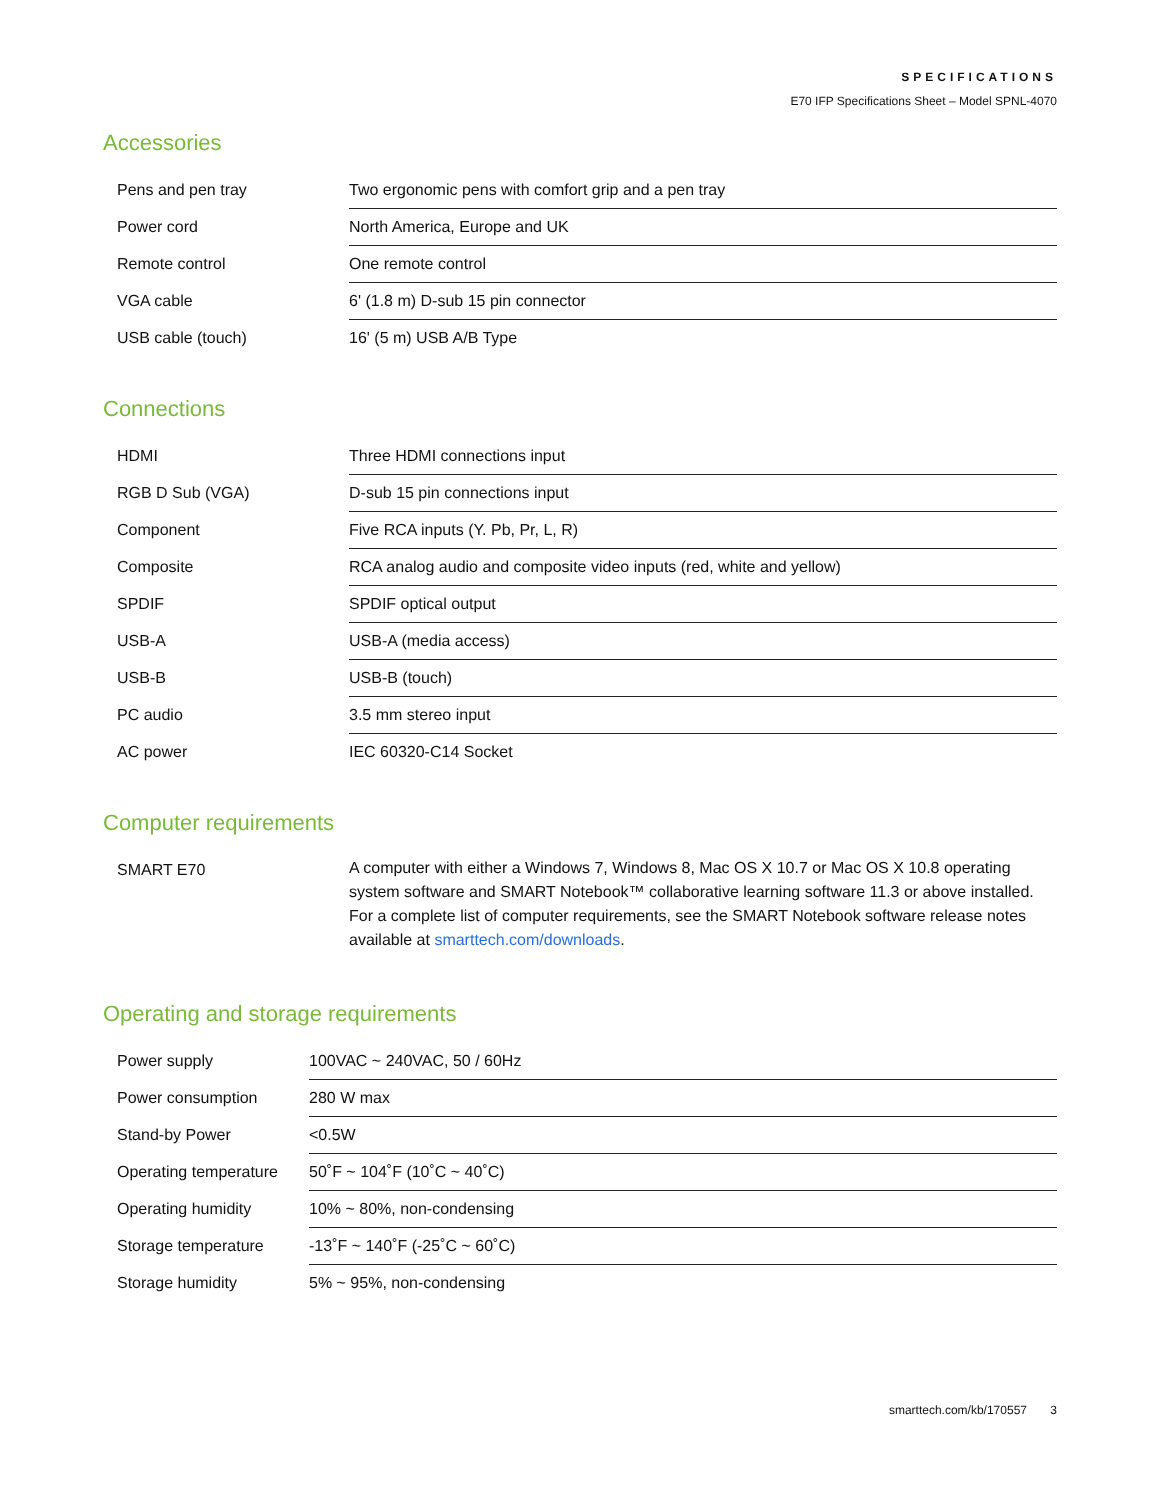SPECIFICATIONS
E70 IFP Specifications Sheet – Model SPNL-4070
Accessories
| Pens and pen tray | Two ergonomic pens with comfort grip and a pen tray |
| Power cord | North America, Europe and UK |
| Remote control | One remote control |
| VGA cable | 6' (1.8 m) D-sub 15 pin connector |
| USB cable (touch) | 16' (5 m) USB A/B Type |
Connections
| HDMI | Three HDMI connections input |
| RGB D Sub (VGA) | D-sub 15 pin connections input |
| Component | Five RCA inputs (Y. Pb, Pr, L, R) |
| Composite | RCA analog audio and composite video inputs (red, white and yellow) |
| SPDIF | SPDIF optical output |
| USB-A | USB-A (media access) |
| USB-B | USB-B (touch) |
| PC audio | 3.5 mm stereo input |
| AC power | IEC 60320-C14 Socket |
Computer requirements
| SMART E70 | A computer with either a Windows 7, Windows 8, Mac OS X 10.7 or Mac OS X 10.8 operating system software and SMART Notebook™ collaborative learning software 11.3 or above installed. For a complete list of computer requirements, see the SMART Notebook software release notes available at smarttech.com/downloads . |
Operating and storage requirements
| Power supply | 100VAC ~ 240VAC, 50 / 60Hz |
| Power consumption | 280 W max |
| Stand-by Power | <0.5W |
| Operating temperature | 50˚F ~ 104˚F (10˚C ~ 40˚C) |
| Operating humidity | 10% ~ 80%, non-condensing |
| Storage temperature | -13˚F ~ 140˚F (-25˚C ~ 60˚C) |
| Storage humidity | 5% ~ 95%, non-condensing |
smarttech.com/kb/170557 3